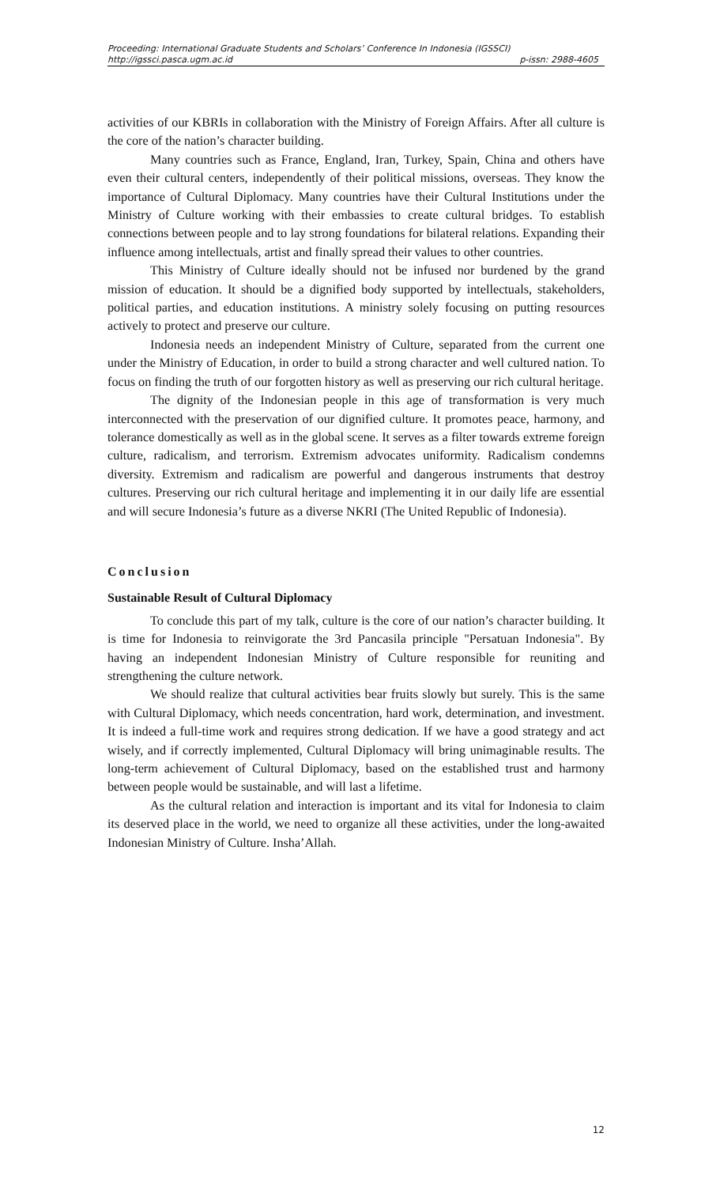Proceeding: International Graduate Students and Scholars’ Conference In Indonesia (IGSSCI)
http://igssci.pasca.ugm.ac.id p-issn: 2988-4605
activities of our KBRIs in collaboration with the Ministry of Foreign Affairs. After all culture is the core of the nation’s character building.
Many countries such as France, England, Iran, Turkey, Spain, China and others have even their cultural centers, independently of their political missions, overseas. They know the importance of Cultural Diplomacy. Many countries have their Cultural Institutions under the Ministry of Culture working with their embassies to create cultural bridges. To establish connections between people and to lay strong foundations for bilateral relations. Expanding their influence among intellectuals, artist and finally spread their values to other countries.
This Ministry of Culture ideally should not be infused nor burdened by the grand mission of education. It should be a dignified body supported by intellectuals, stakeholders, political parties, and education institutions. A ministry solely focusing on putting resources actively to protect and preserve our culture.
Indonesia needs an independent Ministry of Culture, separated from the current one under the Ministry of Education, in order to build a strong character and well cultured nation. To focus on finding the truth of our forgotten history as well as preserving our rich cultural heritage.
The dignity of the Indonesian people in this age of transformation is very much interconnected with the preservation of our dignified culture. It promotes peace, harmony, and tolerance domestically as well as in the global scene. It serves as a filter towards extreme foreign culture, radicalism, and terrorism. Extremism advocates uniformity. Radicalism condemns diversity. Extremism and radicalism are powerful and dangerous instruments that destroy cultures. Preserving our rich cultural heritage and implementing it in our daily life are essential and will secure Indonesia’s future as a diverse NKRI (The United Republic of Indonesia).
Conclusion
Sustainable Result of Cultural Diplomacy
To conclude this part of my talk, culture is the core of our nation’s character building. It is time for Indonesia to reinvigorate the 3rd Pancasila principle "Persatuan Indonesia". By having an independent Indonesian Ministry of Culture responsible for reuniting and strengthening the culture network.
We should realize that cultural activities bear fruits slowly but surely. This is the same with Cultural Diplomacy, which needs concentration, hard work, determination, and investment. It is indeed a full-time work and requires strong dedication. If we have a good strategy and act wisely, and if correctly implemented, Cultural Diplomacy will bring unimaginable results. The long-term achievement of Cultural Diplomacy, based on the established trust and harmony between people would be sustainable, and will last a lifetime.
As the cultural relation and interaction is important and its vital for Indonesia to claim its deserved place in the world, we need to organize all these activities, under the long-awaited Indonesian Ministry of Culture. Insha’Allah.
12